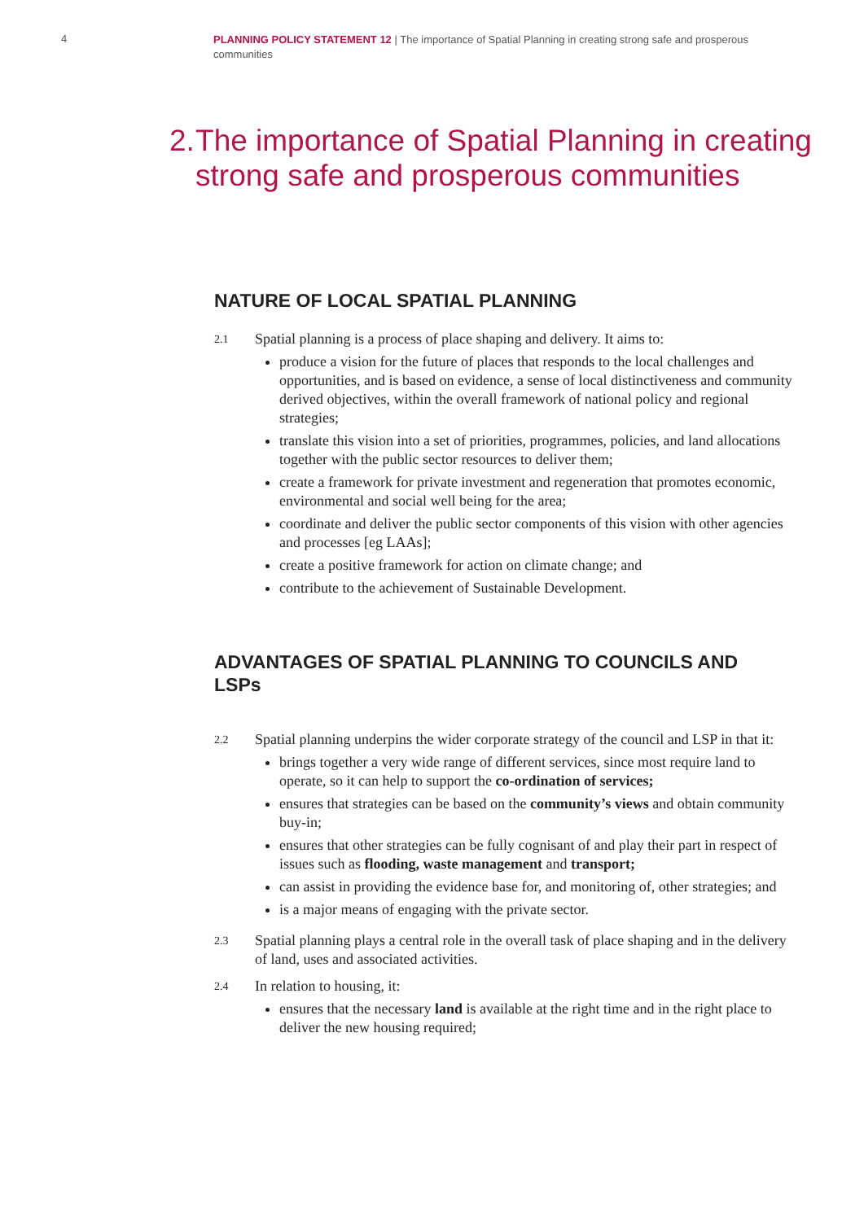4
PLANNING POLICY STATEMENT 12 | The importance of Spatial Planning in creating strong safe and prosperous communities
2. The importance of Spatial Planning in creating strong safe and prosperous communities
NATURE OF LOCAL SPATIAL PLANNING
2.1
Spatial planning is a process of place shaping and delivery. It aims to:
produce a vision for the future of places that responds to the local challenges and opportunities, and is based on evidence, a sense of local distinctiveness and community derived objectives, within the overall framework of national policy and regional strategies;
translate this vision into a set of priorities, programmes, policies, and land allocations together with the public sector resources to deliver them;
create a framework for private investment and regeneration that promotes economic, environmental and social well being for the area;
coordinate and deliver the public sector components of this vision with other agencies and processes [eg LAAs];
create a positive framework for action on climate change; and
contribute to the achievement of Sustainable Development.
ADVANTAGES OF SPATIAL PLANNING TO COUNCILS AND LSPs
2.2
Spatial planning underpins the wider corporate strategy of the council and LSP in that it:
brings together a very wide range of different services, since most require land to operate, so it can help to support the co-ordination of services;
ensures that strategies can be based on the community’s views and obtain community buy-in;
ensures that other strategies can be fully cognisant of and play their part in respect of issues such as flooding, waste management and transport;
can assist in providing the evidence base for, and monitoring of, other strategies; and
is a major means of engaging with the private sector.
2.3
Spatial planning plays a central role in the overall task of place shaping and in the delivery of land, uses and associated activities.
2.4
In relation to housing, it:
ensures that the necessary land is available at the right time and in the right place to deliver the new housing required;